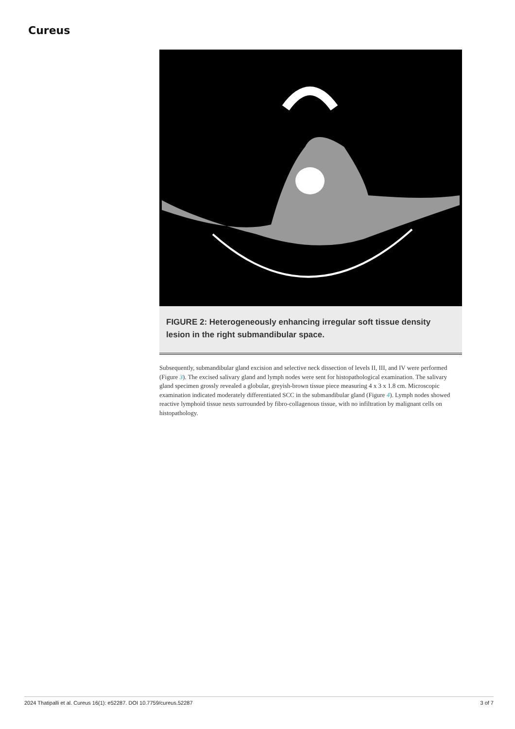Cureus
FIGURE 2: Heterogeneously enhancing irregular soft tissue density lesion in the right submandibular space.
Subsequently, submandibular gland excision and selective neck dissection of levels II, III, and IV were performed (Figure 3). The excised salivary gland and lymph nodes were sent for histopathological examination. The salivary gland specimen grossly revealed a globular, greyish-brown tissue piece measuring 4 x 3 x 1.8 cm. Microscopic examination indicated moderately differentiated SCC in the submandibular gland (Figure 4). Lymph nodes showed reactive lymphoid tissue nests surrounded by fibro-collagenous tissue, with no infiltration by malignant cells on histopathology.
2024 Thatipalli et al. Cureus 16(1): e52287. DOI 10.7759/cureus.52287 3 of 7